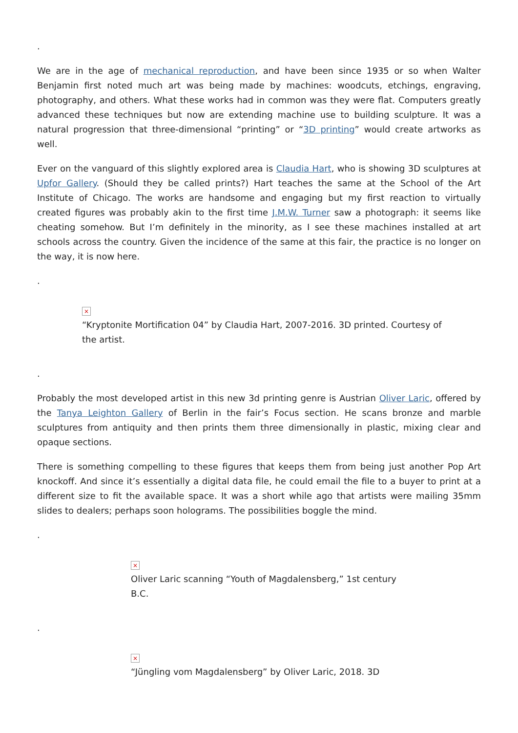.
We are in the age of mechanical reproduction, and have been since 1935 or so when Walter Benjamin first noted much art was being made by machines: woodcuts, etchings, engraving, photography, and others. What these works had in common was they were flat. Computers greatly advanced these techniques but now are extending machine use to building sculpture. It was a natural progression that three-dimensional “printing” or “3D printing” would create artworks as well.
Ever on the vanguard of this slightly explored area is Claudia Hart, who is showing 3D sculptures at Upfor Gallery. (Should they be called prints?) Hart teaches the same at the School of the Art Institute of Chicago. The works are handsome and engaging but my first reaction to virtually created figures was probably akin to the first time J.M.W. Turner saw a photograph: it seems like cheating somehow. But I’m definitely in the minority, as I see these machines installed at art schools across the country. Given the incidence of the same at this fair, the practice is no longer on the way, it is now here.
.
×
“Kryptonite Mortification 04” by Claudia Hart, 2007-2016. 3D printed. Courtesy of the artist.
.
Probably the most developed artist in this new 3d printing genre is Austrian Oliver Laric, offered by the Tanya Leighton Gallery of Berlin in the fair’s Focus section. He scans bronze and marble sculptures from antiquity and then prints them three dimensionally in plastic, mixing clear and opaque sections.
There is something compelling to these figures that keeps them from being just another Pop Art knockoff. And since it’s essentially a digital data file, he could email the file to a buyer to print at a different size to fit the available space. It was a short while ago that artists were mailing 35mm slides to dealers; perhaps soon holograms. The possibilities boggle the mind.
.
×
Oliver Laric scanning “Youth of Magdalensberg,” 1st century B.C.
.
×
“Jüngling vom Magdalensberg” by Oliver Laric, 2018. 3D